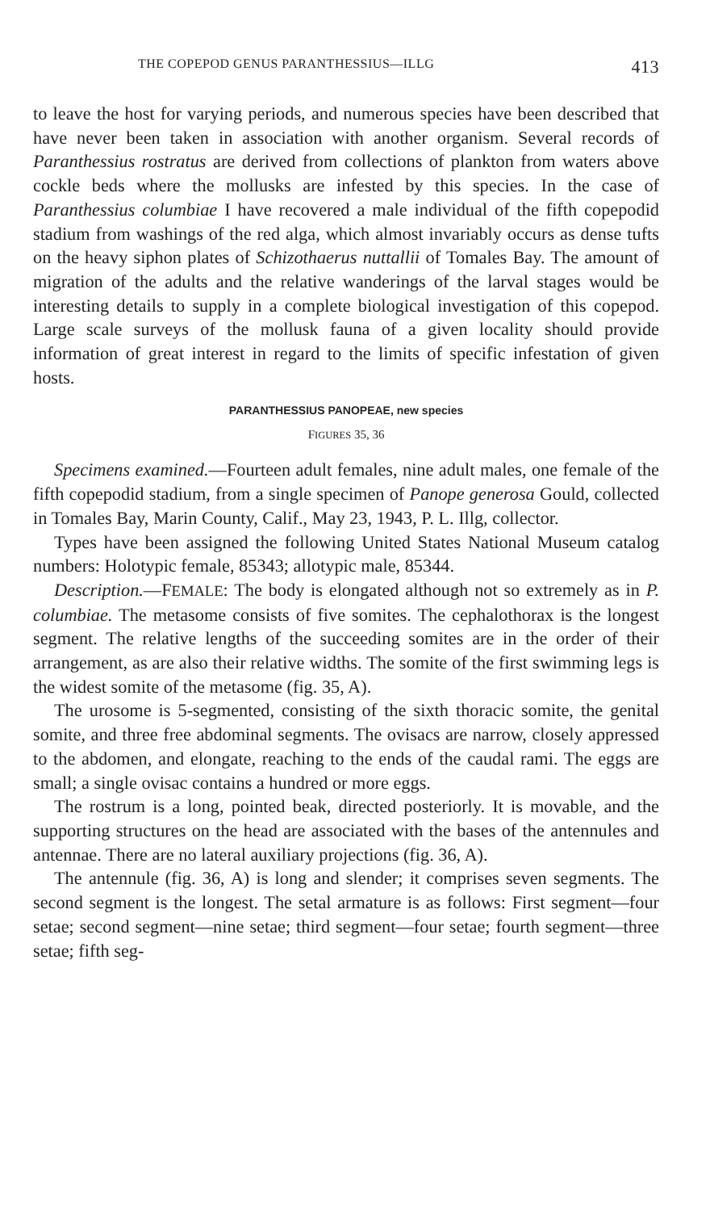THE COPEPOD GENUS PARANTHESSIUS—ILLG 413
to leave the host for varying periods, and numerous species have been described that have never been taken in association with another organism. Several records of Paranthessius rostratus are derived from collections of plankton from waters above cockle beds where the mollusks are infested by this species. In the case of Paranthessius columbiae I have recovered a male individual of the fifth copepodid stadium from washings of the red alga, which almost invariably occurs as dense tufts on the heavy siphon plates of Schizothaerus nuttallii of Tomales Bay. The amount of migration of the adults and the relative wanderings of the larval stages would be interesting details to supply in a complete biological investigation of this copepod. Large scale surveys of the mollusk fauna of a given locality should provide information of great interest in regard to the limits of specific infestation of given hosts.
PARANTHESSIUS PANOPEAE, new species
FIGURES 35, 36
Specimens examined.—Fourteen adult females, nine adult males, one female of the fifth copepodid stadium, from a single specimen of Panope generosa Gould, collected in Tomales Bay, Marin County, Calif., May 23, 1943, P. L. Illg, collector.
Types have been assigned the following United States National Museum catalog numbers: Holotypic female, 85343; allotypic male, 85344.
Description.—FEMALE: The body is elongated although not so extremely as in P. columbiae. The metasome consists of five somites. The cephalothorax is the longest segment. The relative lengths of the succeeding somites are in the order of their arrangement, as are also their relative widths. The somite of the first swimming legs is the widest somite of the metasome (fig. 35, A).
The urosome is 5-segmented, consisting of the sixth thoracic somite, the genital somite, and three free abdominal segments. The ovisacs are narrow, closely appressed to the abdomen, and elongate, reaching to the ends of the caudal rami. The eggs are small; a single ovisac contains a hundred or more eggs.
The rostrum is a long, pointed beak, directed posteriorly. It is movable, and the supporting structures on the head are associated with the bases of the antennules and antennae. There are no lateral auxiliary projections (fig. 36, A).
The antennule (fig. 36, A) is long and slender; it comprises seven segments. The second segment is the longest. The setal armature is as follows: First segment—four setae; second segment—nine setae; third segment—four setae; fourth segment—three setae; fifth seg-